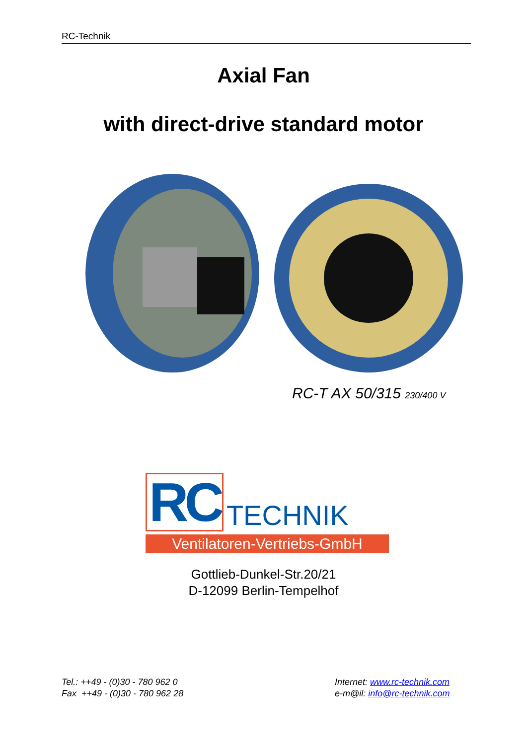RC-Technik
Axial Fan
with direct-drive standard motor
RC-T AX 50/315 230/400 V
RC
TECHNIK
Ventilatoren-Vertriebs-GmbH
Gottlieb-Dunkel-Str.20/21
D-12099 Berlin-Tempelhof
Tel.: ++49 - (0)30 - 780 962 0
Fax ++49 - (0)30 - 780 962 28
Internet: www.rc-technik.com
e-m@il: info@rc-technik.com